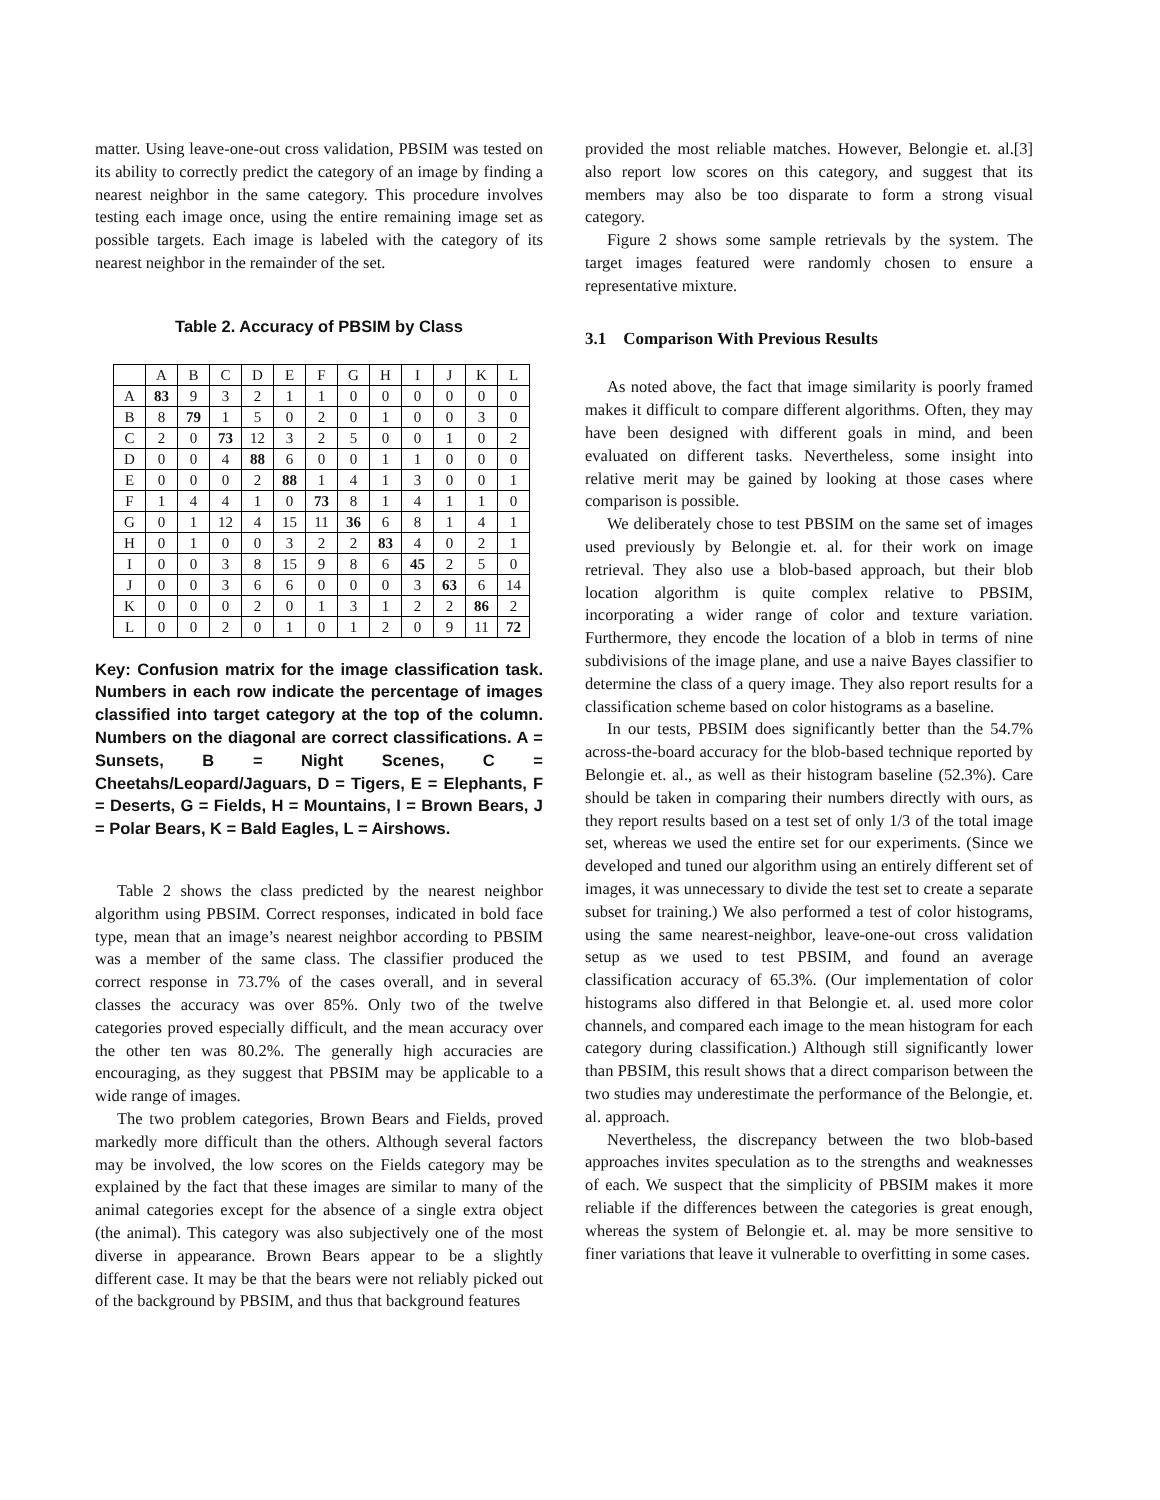matter. Using leave-one-out cross validation, PBSIM was tested on its ability to correctly predict the category of an image by finding a nearest neighbor in the same category. This procedure involves testing each image once, using the entire remaining image set as possible targets. Each image is labeled with the category of its nearest neighbor in the remainder of the set.
Table 2. Accuracy of PBSIM by Class
| | A | B | C | D | E | F | G | H | I | J | K | L |
| --- | --- | --- | --- | --- | --- | --- | --- | --- | --- | --- | --- | --- |
| A | 83 | 9 | 3 | 2 | 1 | 1 | 0 | 0 | 0 | 0 | 0 | 0 |
| B | 8 | 79 | 1 | 5 | 0 | 2 | 0 | 1 | 0 | 0 | 3 | 0 |
| C | 2 | 0 | 73 | 12 | 3 | 2 | 5 | 0 | 0 | 1 | 0 | 2 |
| D | 0 | 0 | 4 | 88 | 6 | 0 | 0 | 1 | 1 | 0 | 0 | 0 |
| E | 0 | 0 | 0 | 2 | 88 | 1 | 4 | 1 | 3 | 0 | 0 | 1 |
| F | 1 | 4 | 4 | 1 | 0 | 73 | 8 | 1 | 4 | 1 | 1 | 0 |
| G | 0 | 1 | 12 | 4 | 15 | 11 | 36 | 6 | 8 | 1 | 4 | 1 |
| H | 0 | 1 | 0 | 0 | 3 | 2 | 2 | 83 | 4 | 0 | 2 | 1 |
| I | 0 | 0 | 3 | 8 | 15 | 9 | 8 | 6 | 45 | 2 | 5 | 0 |
| J | 0 | 0 | 3 | 6 | 6 | 0 | 0 | 0 | 3 | 63 | 6 | 14 |
| K | 0 | 0 | 0 | 2 | 0 | 1 | 3 | 1 | 2 | 2 | 86 | 2 |
| L | 0 | 0 | 2 | 0 | 1 | 0 | 1 | 2 | 0 | 9 | 11 | 72 |
Key: Confusion matrix for the image classification task. Numbers in each row indicate the percentage of images classified into target category at the top of the column. Numbers on the diagonal are correct classifications. A = Sunsets, B = Night Scenes, C = Cheetahs/Leopard/Jaguars, D = Tigers, E = Elephants, F = Deserts, G = Fields, H = Mountains, I = Brown Bears, J = Polar Bears, K = Bald Eagles, L = Airshows.
Table 2 shows the class predicted by the nearest neighbor algorithm using PBSIM. Correct responses, indicated in bold face type, mean that an image’s nearest neighbor according to PBSIM was a member of the same class. The classifier produced the correct response in 73.7% of the cases overall, and in several classes the accuracy was over 85%. Only two of the twelve categories proved especially difficult, and the mean accuracy over the other ten was 80.2%. The generally high accuracies are encouraging, as they suggest that PBSIM may be applicable to a wide range of images.
The two problem categories, Brown Bears and Fields, proved markedly more difficult than the others. Although several factors may be involved, the low scores on the Fields category may be explained by the fact that these images are similar to many of the animal categories except for the absence of a single extra object (the animal). This category was also subjectively one of the most diverse in appearance. Brown Bears appear to be a slightly different case. It may be that the bears were not reliably picked out of the background by PBSIM, and thus that background features
provided the most reliable matches. However, Belongie et. al.[3] also report low scores on this category, and suggest that its members may also be too disparate to form a strong visual category.
Figure 2 shows some sample retrievals by the system. The target images featured were randomly chosen to ensure a representative mixture.
3.1 Comparison With Previous Results
As noted above, the fact that image similarity is poorly framed makes it difficult to compare different algorithms. Often, they may have been designed with different goals in mind, and been evaluated on different tasks. Nevertheless, some insight into relative merit may be gained by looking at those cases where comparison is possible.
We deliberately chose to test PBSIM on the same set of images used previously by Belongie et. al. for their work on image retrieval. They also use a blob-based approach, but their blob location algorithm is quite complex relative to PBSIM, incorporating a wider range of color and texture variation. Furthermore, they encode the location of a blob in terms of nine subdivisions of the image plane, and use a naive Bayes classifier to determine the class of a query image. They also report results for a classification scheme based on color histograms as a baseline.
In our tests, PBSIM does significantly better than the 54.7% across-the-board accuracy for the blob-based technique reported by Belongie et. al., as well as their histogram baseline (52.3%). Care should be taken in comparing their numbers directly with ours, as they report results based on a test set of only 1/3 of the total image set, whereas we used the entire set for our experiments. (Since we developed and tuned our algorithm using an entirely different set of images, it was unnecessary to divide the test set to create a separate subset for training.) We also performed a test of color histograms, using the same nearest-neighbor, leave-one-out cross validation setup as we used to test PBSIM, and found an average classification accuracy of 65.3%. (Our implementation of color histograms also differed in that Belongie et. al. used more color channels, and compared each image to the mean histogram for each category during classification.) Although still significantly lower than PBSIM, this result shows that a direct comparison between the two studies may underestimate the performance of the Belongie, et. al. approach.
Nevertheless, the discrepancy between the two blob-based approaches invites speculation as to the strengths and weaknesses of each. We suspect that the simplicity of PBSIM makes it more reliable if the differences between the categories is great enough, whereas the system of Belongie et. al. may be more sensitive to finer variations that leave it vulnerable to overfitting in some cases.